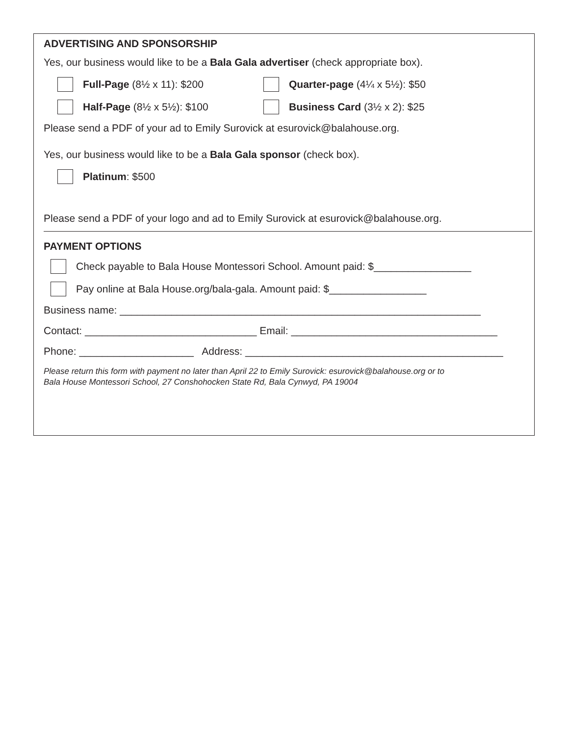ADVERTISING AND SPONSORSHIP
Yes, our business would like to be a Bala Gala advertiser (check appropriate box).
Full-Page (8½ x 11): $200 Quarter-page (4¼ x 5½): $50
Half-Page (8½ x 5½): $100 Business Card (3½ x 2): $25
Please send a PDF of your ad to Emily Surovick at esurovick@balahouse.org.
Yes, our business would like to be a Bala Gala sponsor (check box).
Platinum: $500
Please send a PDF of your logo and ad to Emily Surovick at esurovick@balahouse.org.
PAYMENT OPTIONS
Check payable to Bala House Montessori School. Amount paid: $_________________
Pay online at Bala House.org/bala-gala. Amount paid: $_________________
Business name: _______________________________________________________________
Contact: ______________________________ Email: ____________________________________
Phone: ____________________ Address: _____________________________________________
Please return this form with payment no later than April 22 to Emily Surovick: esurovick@balahouse.org or to
Bala House Montessori School, 27 Conshohocken State Rd, Bala Cynwyd, PA 19004